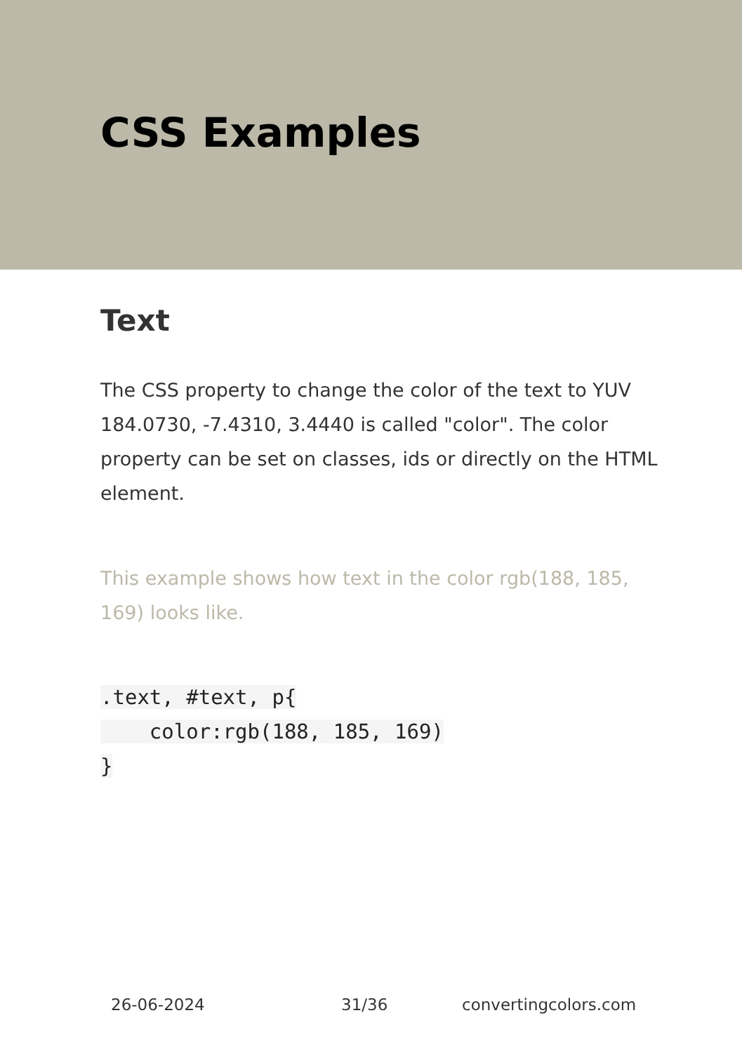CSS Examples
Text
The CSS property to change the color of the text to YUV 184.0730, -7.4310, 3.4440 is called "color". The color property can be set on classes, ids or directly on the HTML element.
This example shows how text in the color rgb(188, 185, 169) looks like.
.text, #text, p{
    color:rgb(188, 185, 169)
}
26-06-2024 31/36 convertingcolors.com